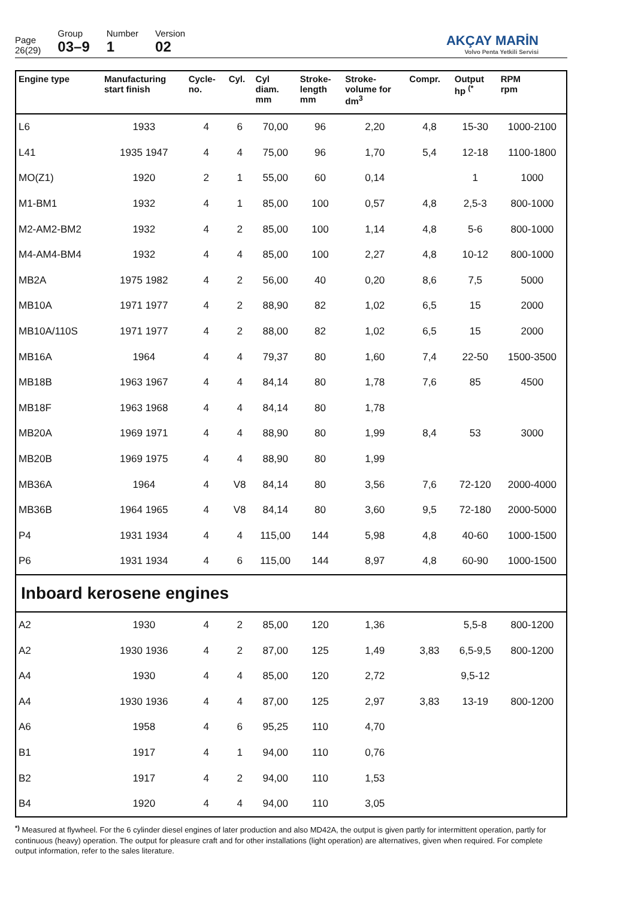Page
26(29)
Group
03–9
Number
1
Version
02
AKÇAY MARİN
Volvo Penta Yetkili Servisi
| Engine type | Manufacturing start finish | Cycle- no. | Cyl. | Cyl diam. mm | Stroke- length mm | Stroke- volume for dm<sup>3</sup> | Compr. | Output hp <sup>(*</sup> | RPM rpm |
| --- | --- | --- | --- | --- | --- | --- | --- | --- | --- |
| L6 | 1933 | 4 | 6 | 70,00 | 96 | 2,20 | 4,8 | 15-30 | 1000-2100 |
| L41 | 1935 1947 | 4 | 4 | 75,00 | 96 | 1,70 | 5,4 | 12-18 | 1100-1800 |
| MO(Z1) | 1920 | 2 | 1 | 55,00 | 60 | 0,14 | | 1 | 1000 |
| M1-BM1 | 1932 | 4 | 1 | 85,00 | 100 | 0,57 | 4,8 | 2,5-3 | 800-1000 |
| M2-AM2-BM2 | 1932 | 4 | 2 | 85,00 | 100 | 1,14 | 4,8 | 5-6 | 800-1000 |
| M4-AM4-BM4 | 1932 | 4 | 4 | 85,00 | 100 | 2,27 | 4,8 | 10-12 | 800-1000 |
| MB2A | 1975 1982 | 4 | 2 | 56,00 | 40 | 0,20 | 8,6 | 7,5 | 5000 |
| MB10A | 1971 1977 | 4 | 2 | 88,90 | 82 | 1,02 | 6,5 | 15 | 2000 |
| MB10A/110S | 1971 1977 | 4 | 2 | 88,00 | 82 | 1,02 | 6,5 | 15 | 2000 |
| MB16A | 1964 | 4 | 4 | 79,37 | 80 | 1,60 | 7,4 | 22-50 | 1500-3500 |
| MB18B | 1963 1967 | 4 | 4 | 84,14 | 80 | 1,78 | 7,6 | 85 | 4500 |
| MB18F | 1963 1968 | 4 | 4 | 84,14 | 80 | 1,78 | | | |
| MB20A | 1969 1971 | 4 | 4 | 88,90 | 80 | 1,99 | 8,4 | 53 | 3000 |
| MB20B | 1969 1975 | 4 | 4 | 88,90 | 80 | 1,99 | | | |
| MB36A | 1964 | 4 | V8 | 84,14 | 80 | 3,56 | 7,6 | 72-120 | 2000-4000 |
| MB36B | 1964 1965 | 4 | V8 | 84,14 | 80 | 3,60 | 9,5 | 72-180 | 2000-5000 |
| P4 | 1931 1934 | 4 | 4 | 115,00 | 144 | 5,98 | 4,8 | 40-60 | 1000-1500 |
| P6 | 1931 1934 | 4 | 6 | 115,00 | 144 | 8,97 | 4,8 | 60-90 | 1000-1500 |
| Inboard kerosene engines | | | | | | | | | |
| A2 | 1930 | 4 | 2 | 85,00 | 120 | 1,36 | | 5,5-8 | 800-1200 |
| A2 | 1930 1936 | 4 | 2 | 87,00 | 125 | 1,49 | 3,83 | 6,5-9,5 | 800-1200 |
| A4 | 1930 | 4 | 4 | 85,00 | 120 | 2,72 | | 9,5-12 | |
| A4 | 1930 1936 | 4 | 4 | 87,00 | 125 | 2,97 | 3,83 | 13-19 | 800-1200 |
| A6 | 1958 | 4 | 6 | 95,25 | 110 | 4,70 | | | |
| B1 | 1917 | 4 | 1 | 94,00 | 110 | 0,76 | | | |
| B2 | 1917 | 4 | 2 | 94,00 | 110 | 1,53 | | | |
| B4 | 1920 | 4 | 4 | 94,00 | 110 | 3,05 | | | |
<sup>*)</sup> Measured at flywheel. For the 6 cylinder diesel engines of later production and also MD42A, the output is given partly for intermittent operation, partly for continuous (heavy) operation. The output for pleasure craft and for other installations (light operation) are alternatives, given when required. For complete output information, refer to the sales literature.